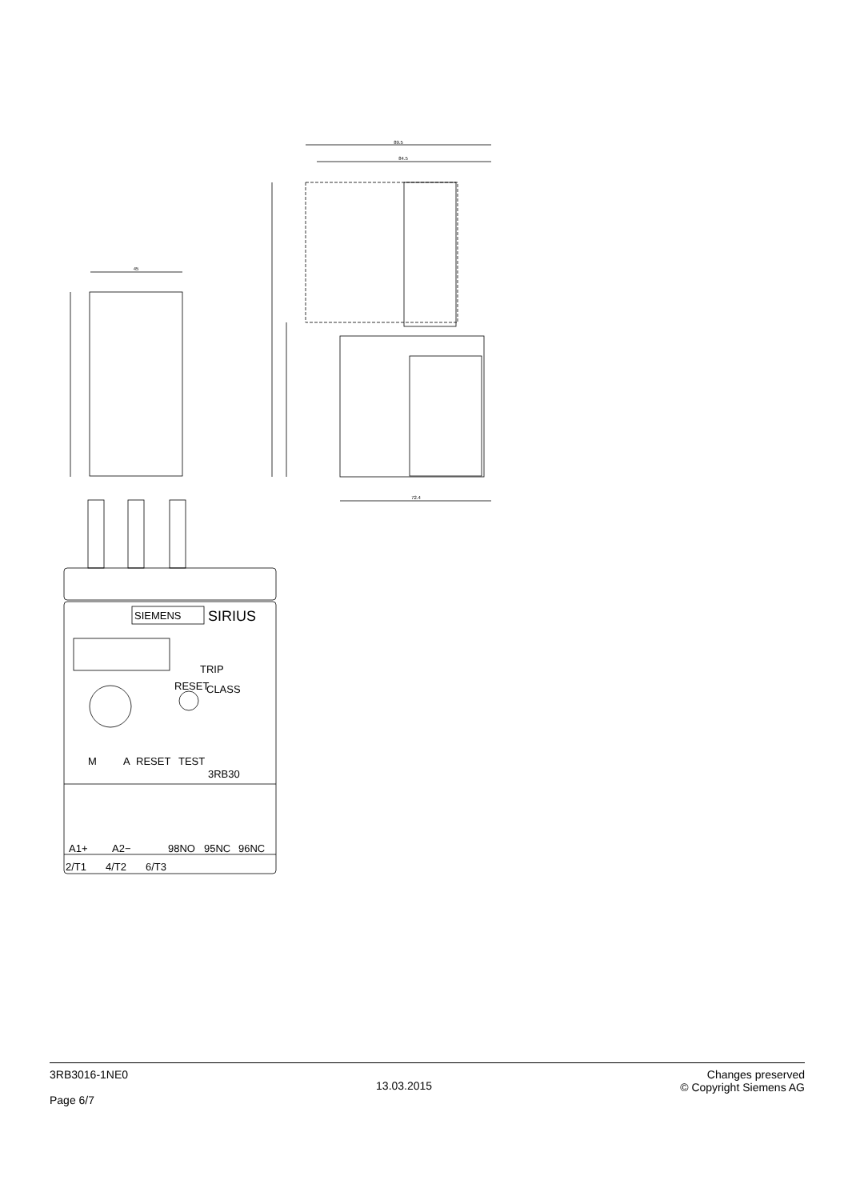89.5
84.5
72.4
45
SIEMENS
SIRIUS
TRIP
RESET
CLASS
M
A
RESET
TEST
3RB30
A1+
A2−
98NO
95NC
96NC
2/T1
4/T2
6/T3
3RB3016-1NE0
Page 6/7
13.03.2015
Changes preserved
© Copyright Siemens AG